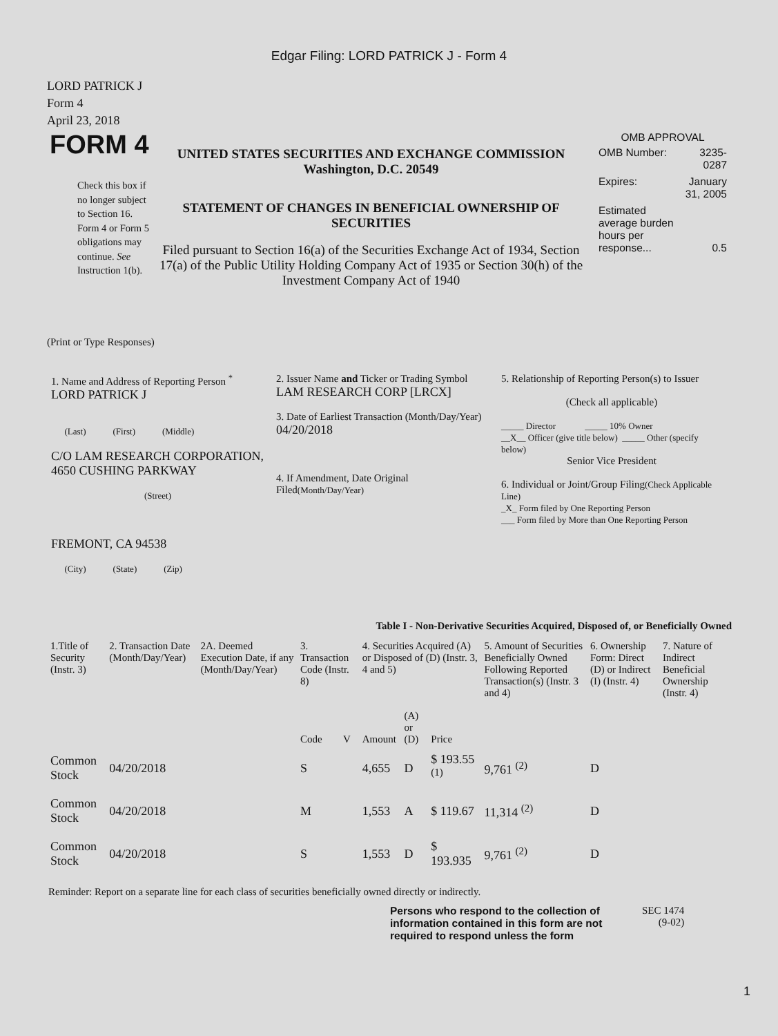Edgar Filing: LORD PATRICK J - Form 4
LORD PATRICK J
Form 4
April 23, 2018
FORM 4
Check this box if no longer subject to Section 16. Form 4 or Form 5 obligations may continue. See Instruction 1(b).
UNITED STATES SECURITIES AND EXCHANGE COMMISSION
Washington, D.C. 20549
STATEMENT OF CHANGES IN BENEFICIAL OWNERSHIP OF SECURITIES
Filed pursuant to Section 16(a) of the Securities Exchange Act of 1934, Section 17(a) of the Public Utility Holding Company Act of 1935 or Section 30(h) of the Investment Company Act of 1940
OMB APPROVAL
| OMB Number: | 3235-0287 |
| Expires: | January 31, 2005 |
| Estimated average burden hours per response... | 0.5 |
(Print or Type Responses)
1. Name and Address of Reporting Person <sup>*</sup>
LORD PATRICK J
(Last) (First) (Middle)
C/O LAM RESEARCH CORPORATION, 4650 CUSHING PARKWAY
(Street)
FREMONT, CA 94538
(City) (State) (Zip)
2. Issuer Name and Ticker or Trading Symbol
LAM RESEARCH CORP [LRCX]
3. Date of Earliest Transaction (Month/Day/Year)
04/20/2018
4. If Amendment, Date Original Filed(Month/Day/Year)
5. Relationship of Reporting Person(s) to Issuer
(Check all applicable)
_____ Director _____ 10% Owner
__X__ Officer (give title below) _____ Other (specify below)
Senior Vice President
6. Individual or Joint/Group Filing(Check Applicable Line)
_X_ Form filed by One Reporting Person
___ Form filed by More than One Reporting Person
Table I - Non-Derivative Securities Acquired, Disposed of, or Beneficially Owned
| 1.Title of Security (Instr. 3) | 2. Transaction Date (Month/Day/Year) | 2A. Deemed Execution Date, if any (Month/Day/Year) | 3. Transaction Code (Instr. 8) | | 4. Securities Acquired (A) or Disposed of (D) (Instr. 3, 4 and 5) | | | 5. Amount of Securities Beneficially Owned Following Reported Transaction(s) (Instr. 3 and 4) | 6. Ownership Form: Direct (D) or Indirect (I) (Instr. 4) | 7. Nature of Indirect Beneficial Ownership (Instr. 4) |
| --- | --- | --- | --- | --- | --- | --- | --- | --- | --- | --- |
| | | | Code | V | Amount | (A) or (D) | Price | | | |
| Common Stock | 04/20/2018 | | S | | 4,655 | D | $ 193.55 <sup>(1)</sup> | 9,761 <sup>(2)</sup> | D | |
| Common Stock | 04/20/2018 | | M | | 1,553 | A | $ 119.67 | 11,314 <sup>(2)</sup> | D | |
| Common Stock | 04/20/2018 | | S | | 1,553 | D | $ 193.935 | 9,761 <sup>(2)</sup> | D | |
Reminder: Report on a separate line for each class of securities beneficially owned directly or indirectly.
Persons who respond to the collection of information contained in this form are not required to respond unless the form
SEC 1474
(9-02)
1